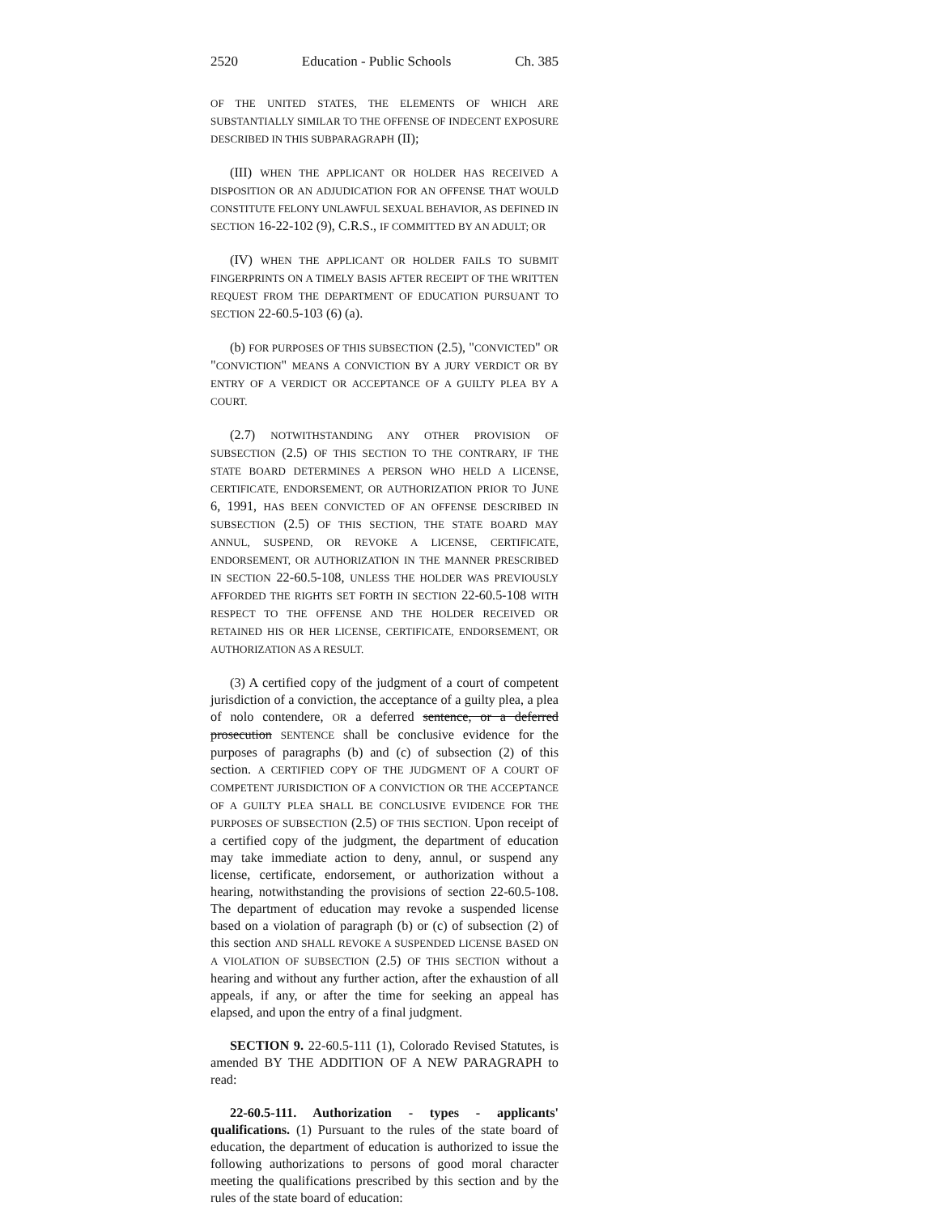2520 Education - Public Schools Ch. 385
OF THE UNITED STATES, THE ELEMENTS OF WHICH ARE SUBSTANTIALLY SIMILAR TO THE OFFENSE OF INDECENT EXPOSURE DESCRIBED IN THIS SUBPARAGRAPH (II);
(III) WHEN THE APPLICANT OR HOLDER HAS RECEIVED A DISPOSITION OR AN ADJUDICATION FOR AN OFFENSE THAT WOULD CONSTITUTE FELONY UNLAWFUL SEXUAL BEHAVIOR, AS DEFINED IN SECTION 16-22-102 (9), C.R.S., IF COMMITTED BY AN ADULT; OR
(IV) WHEN THE APPLICANT OR HOLDER FAILS TO SUBMIT FINGERPRINTS ON A TIMELY BASIS AFTER RECEIPT OF THE WRITTEN REQUEST FROM THE DEPARTMENT OF EDUCATION PURSUANT TO SECTION 22-60.5-103 (6) (a).
(b) FOR PURPOSES OF THIS SUBSECTION (2.5), "CONVICTED" OR "CONVICTION" MEANS A CONVICTION BY A JURY VERDICT OR BY ENTRY OF A VERDICT OR ACCEPTANCE OF A GUILTY PLEA BY A COURT.
(2.7) NOTWITHSTANDING ANY OTHER PROVISION OF SUBSECTION (2.5) OF THIS SECTION TO THE CONTRARY, IF THE STATE BOARD DETERMINES A PERSON WHO HELD A LICENSE, CERTIFICATE, ENDORSEMENT, OR AUTHORIZATION PRIOR TO JUNE 6, 1991, HAS BEEN CONVICTED OF AN OFFENSE DESCRIBED IN SUBSECTION (2.5) OF THIS SECTION, THE STATE BOARD MAY ANNUL, SUSPEND, OR REVOKE A LICENSE, CERTIFICATE, ENDORSEMENT, OR AUTHORIZATION IN THE MANNER PRESCRIBED IN SECTION 22-60.5-108, UNLESS THE HOLDER WAS PREVIOUSLY AFFORDED THE RIGHTS SET FORTH IN SECTION 22-60.5-108 WITH RESPECT TO THE OFFENSE AND THE HOLDER RECEIVED OR RETAINED HIS OR HER LICENSE, CERTIFICATE, ENDORSEMENT, OR AUTHORIZATION AS A RESULT.
(3) A certified copy of the judgment of a court of competent jurisdiction of a conviction, the acceptance of a guilty plea, a plea of nolo contendere, OR a deferred sentence, or a deferred prosecution SENTENCE shall be conclusive evidence for the purposes of paragraphs (b) and (c) of subsection (2) of this section. A CERTIFIED COPY OF THE JUDGMENT OF A COURT OF COMPETENT JURISDICTION OF A CONVICTION OR THE ACCEPTANCE OF A GUILTY PLEA SHALL BE CONCLUSIVE EVIDENCE FOR THE PURPOSES OF SUBSECTION (2.5) OF THIS SECTION. Upon receipt of a certified copy of the judgment, the department of education may take immediate action to deny, annul, or suspend any license, certificate, endorsement, or authorization without a hearing, notwithstanding the provisions of section 22-60.5-108. The department of education may revoke a suspended license based on a violation of paragraph (b) or (c) of subsection (2) of this section AND SHALL REVOKE A SUSPENDED LICENSE BASED ON A VIOLATION OF SUBSECTION (2.5) OF THIS SECTION without a hearing and without any further action, after the exhaustion of all appeals, if any, or after the time for seeking an appeal has elapsed, and upon the entry of a final judgment.
SECTION 9. 22-60.5-111 (1), Colorado Revised Statutes, is amended BY THE ADDITION OF A NEW PARAGRAPH to read:
22-60.5-111. Authorization - types - applicants' qualifications. (1) Pursuant to the rules of the state board of education, the department of education is authorized to issue the following authorizations to persons of good moral character meeting the qualifications prescribed by this section and by the rules of the state board of education: